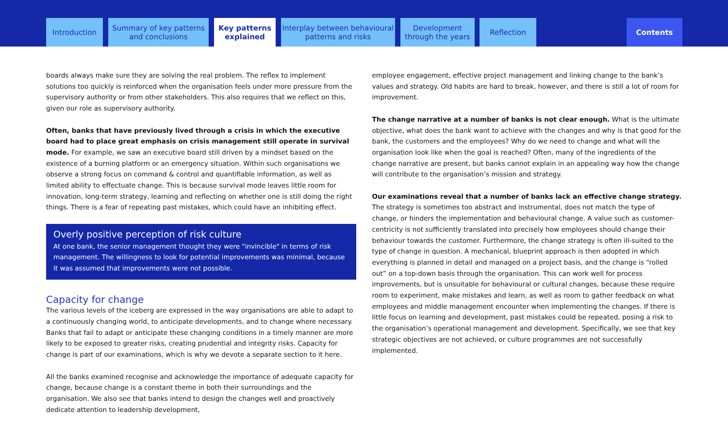Introduction
Summary of key patterns
and conclusions
Key patterns
explained
Interplay between behavioural
patterns and risks
Development
through the years
Reflection Contents
boards always make sure they are solving the real problem. The reflex to implement solutions too quickly is reinforced when the organisation feels under more pressure from the supervisory authority or from other stakeholders. This also requires that we reflect on this, given our role as supervisory authority.
Often, banks that have previously lived through a crisis in which the executive board had to place great emphasis on crisis management still operate in survival mode. For example, we saw an executive board still driven by a mindset based on the existence of a burning platform or an emergency situation. Within such organisations we observe a strong focus on command & control and quantifiable information, as well as limited ability to effectuate change. This is because survival mode leaves little room for innovation, long-term strategy, learning and reflecting on whether one is still doing the right things. There is a fear of repeating past mistakes, which could have an inhibiting effect.
Overly positive perception of risk culture
At one bank, the senior management thought they were "invincible" in terms of risk management. The willingness to look for potential improvements was minimal, because it was assumed that improvements were not possible.
Capacity for change
The various levels of the iceberg are expressed in the way organisations are able to adapt to a continuously changing world, to anticipate developments, and to change where necessary. Banks that fail to adapt or anticipate these changing conditions in a timely manner are more likely to be exposed to greater risks, creating prudential and integrity risks. Capacity for change is part of our examinations, which is why we devote a separate section to it here.
All the banks examined recognise and acknowledge the importance of adequate capacity for change, because change is a constant theme in both their surroundings and the organisation. We also see that banks intend to design the changes well and proactively dedicate attention to leadership development,
employee engagement, effective project management and linking change to the bank’s values and strategy. Old habits are hard to break, however, and there is still a lot of room for improvement.
The change narrative at a number of banks is not clear enough. What is the ultimate objective, what does the bank want to achieve with the changes and why is that good for the bank, the customers and the employees? Why do we need to change and what will the organisation look like when the goal is reached? Often, many of the ingredients of the change narrative are present, but banks cannot explain in an appealing way how the change will contribute to the organisation’s mission and strategy.
Our examinations reveal that a number of banks lack an effective change strategy. The strategy is sometimes too abstract and instrumental, does not match the type of change, or hinders the implementation and behavioural change. A value such as customer-centricity is not sufficiently translated into precisely how employees should change their behaviour towards the customer. Furthermore, the change strategy is often ill-suited to the type of change in question. A mechanical, blueprint approach is then adopted in which everything is planned in detail and managed on a project basis, and the change is “rolled out” on a top-down basis through the organisation. This can work well for process improvements, but is unsuitable for behavioural or cultural changes, because these require room to experiment, make mistakes and learn, as well as room to gather feedback on what employees and middle management encounter when implementing the changes. If there is little focus on learning and development, past mistakes could be repeated, posing a risk to the organisation’s operational management and development. Specifically, we see that key strategic objectives are not achieved, or culture programmes are not successfully implemented.